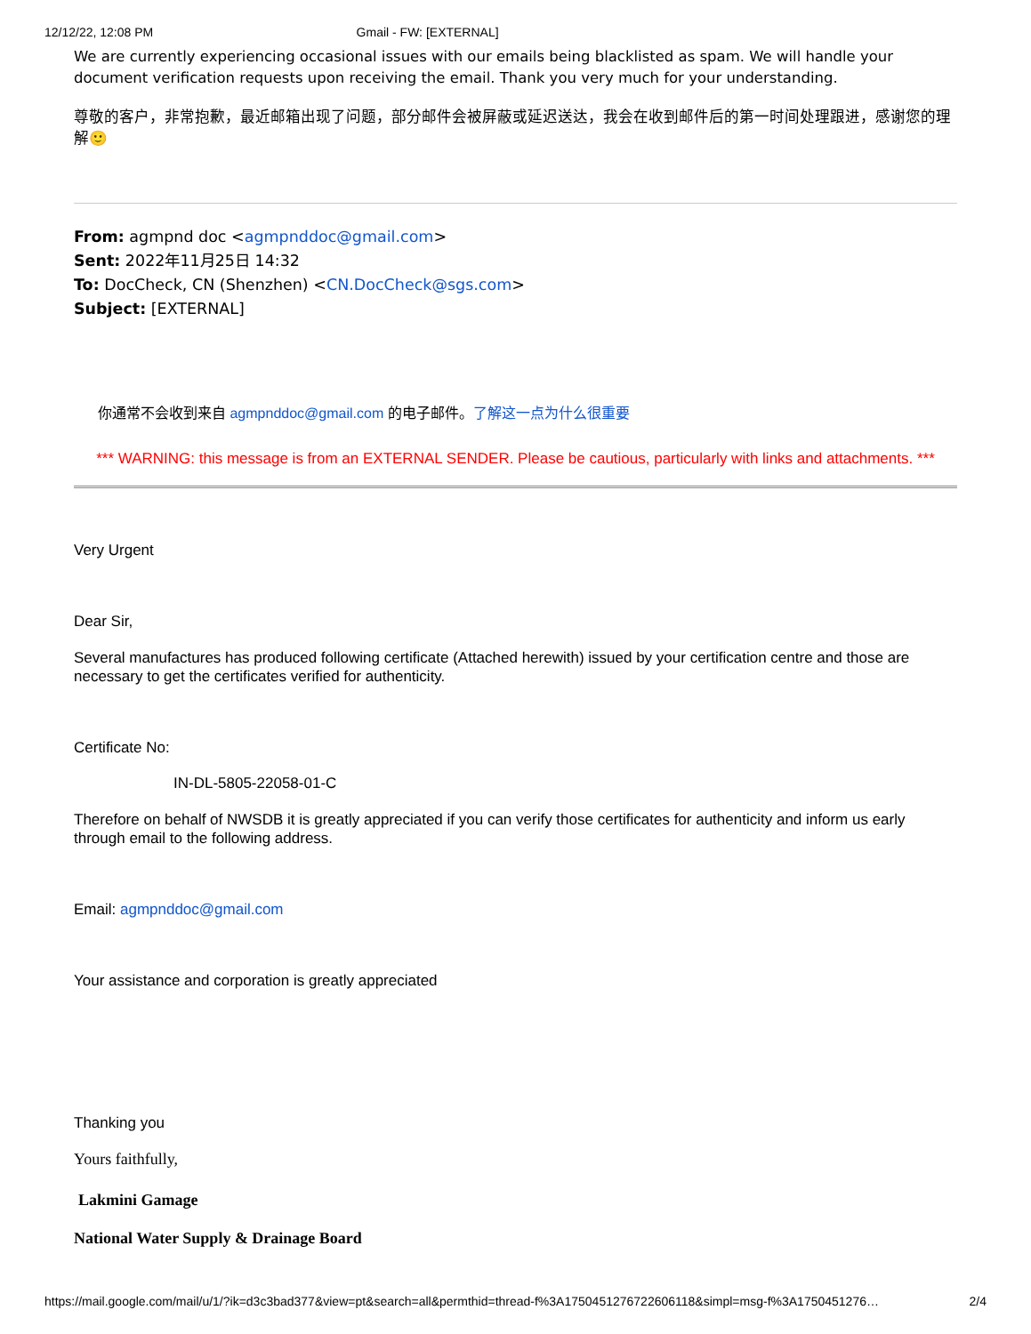12/12/22, 12:08 PM Gmail - FW: [EXTERNAL]
We are currently experiencing occasional issues with our emails being blacklisted as spam. We will handle your document verification requests upon receiving the email. Thank you very much for your understanding.
尊敬的客户，非常抱歉，最近邮箱出现了问题，部分邮件会被屏蔽或延迟送达，我会在收到邮件后的第一时间处理跟进，感谢您的理解🙂
From: agmpnd doc <agmpnddoc@gmail.com>
Sent: 2022年11月25日 14:32
To: DocCheck, CN (Shenzhen) <CN.DocCheck@sgs.com>
Subject: [EXTERNAL]
你通常不会收到来自 agmpnddoc@gmail.com 的电子邮件。了解这一点为什么很重要
*** WARNING: this message is from an EXTERNAL SENDER. Please be cautious, particularly with links and attachments. ***
Very Urgent
Dear Sir,
Several manufactures has produced following certificate (Attached herewith) issued by your certification centre and those are necessary to get the certificates verified for authenticity.
Certificate No:
IN-DL-5805-22058-01-C
Therefore on behalf of NWSDB it is greatly appreciated if you can verify those certificates for authenticity and inform us early through email to the following address.
Email: agmpnddoc@gmail.com
Your assistance and corporation is greatly appreciated
Thanking you
Yours faithfully,
Lakmini Gamage
National Water Supply & Drainage Board
https://mail.google.com/mail/u/1/?ik=d3c3bad377&view=pt&search=all&permthid=thread-f%3A1750451276722606118&simpl=msg-f%3A1750451276… 2/4